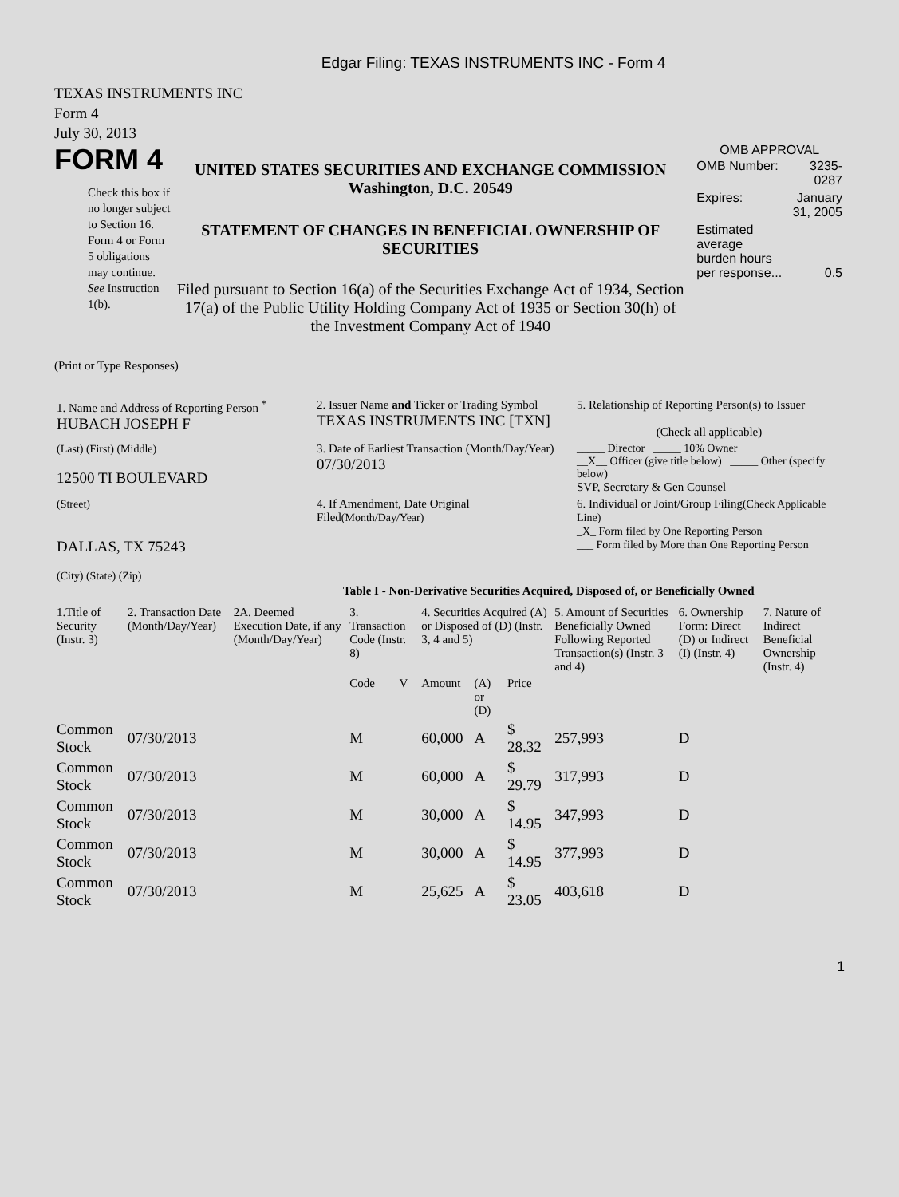Edgar Filing: TEXAS INSTRUMENTS INC - Form 4
TEXAS INSTRUMENTS INC
Form 4
July 30, 2013
FORM 4
Check this box if no longer subject to Section 16. Form 4 or Form 5 obligations may continue. See Instruction 1(b).
UNITED STATES SECURITIES AND EXCHANGE COMMISSION
Washington, D.C. 20549
STATEMENT OF CHANGES IN BENEFICIAL OWNERSHIP OF SECURITIES
Filed pursuant to Section 16(a) of the Securities Exchange Act of 1934, Section 17(a) of the Public Utility Holding Company Act of 1935 or Section 30(h) of the Investment Company Act of 1940
OMB APPROVAL
| OMB Number: | 3235-0287 |
| Expires: | January 31, 2005 |
| Estimated average burden hours per response... | 0.5 |
(Print or Type Responses)
| 1. Name and Address of Reporting Person <sup>*</sup> HUBACH JOSEPH F | 2. Issuer Name and Ticker or Trading Symbol TEXAS INSTRUMENTS INC [TXN] | 5. Relationship of Reporting Person(s) to Issuer (Check all applicable) |
| (Last) (First) (Middle) 12500 TI BOULEVARD | 3. Date of Earliest Transaction (Month/Day/Year) 07/30/2013 | _____ Director _____ 10% Owner __X__ Officer (give title below) _____ Other (specify below) SVP, Secretary & Gen Counsel |
| (Street) DALLAS, TX 75243 (City) (State) (Zip) | 4. If Amendment, Date Original Filed (Month/Day/Year) | 6. Individual or Joint/Group Filing (Check Applicable Line) _X_ Form filed by One Reporting Person ___ Form filed by More than One Reporting Person |
Table I - Non-Derivative Securities Acquired, Disposed of, or Beneficially Owned
| 1.Title of Security (Instr. 3) | 2. Transaction Date (Month/Day/Year) | 2A. Deemed Execution Date, if any (Month/Day/Year) | 3. Transaction Code (Instr. 8) | | 4. Securities Acquired (A) or Disposed of (D) (Instr. 3, 4 and 5) | | | 5. Amount of Securities Beneficially Owned Following Reported Transaction(s) (Instr. 3 and 4) | 6. Ownership Form: Direct (D) or Indirect (I) (Instr. 4) | 7. Nature of Indirect Beneficial Ownership (Instr. 4) |
| --- | --- | --- | --- | --- | --- | --- | --- | --- | --- | --- |
| | | | Code | V | Amount | (A) or (D) | Price | | | |
| Common Stock | 07/30/2013 | | M | | 60,000 | A | $ 28.32 | 257,993 | D | |
| Common Stock | 07/30/2013 | | M | | 60,000 | A | $ 29.79 | 317,993 | D | |
| Common Stock | 07/30/2013 | | M | | 30,000 | A | $ 14.95 | 347,993 | D | |
| Common Stock | 07/30/2013 | | M | | 30,000 | A | $ 14.95 | 377,993 | D | |
| Common Stock | 07/30/2013 | | M | | 25,625 | A | $ 23.05 | 403,618 | D | |
1